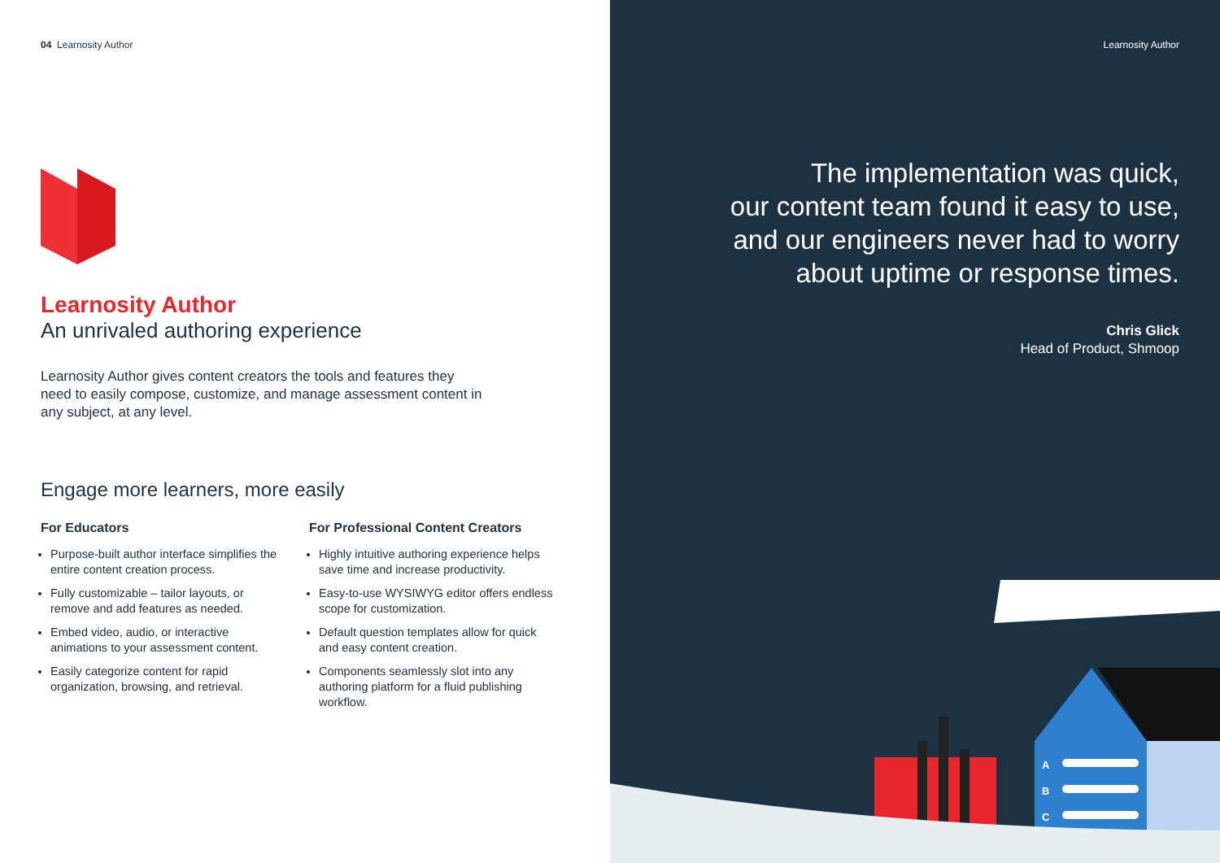04 Learnosity Author
Learnosity Author
An unrivaled authoring experience
Learnosity Author gives content creators the tools and features they need to easily compose, customize, and manage assessment content in any subject, at any level.
Engage more learners, more easily
For Educators
Purpose-built author interface simplifies the entire content creation process.
Fully customizable – tailor layouts, or remove and add features as needed.
Embed video, audio, or interactive animations to your assessment content.
Easily categorize content for rapid organization, browsing, and retrieval.
For Professional Content Creators
Highly intuitive authoring experience helps save time and increase productivity.
Easy-to-use WYSIWYG editor offers endless scope for customization.
Default question templates allow for quick and easy content creation.
Components seamlessly slot into any authoring platform for a fluid publishing workflow.
Learnosity Author
The implementation was quick,
our content team found it easy to use,
and our engineers never had to worry
about uptime or response times.
Chris Glick
Head of Product, Shmoop
A
B
C